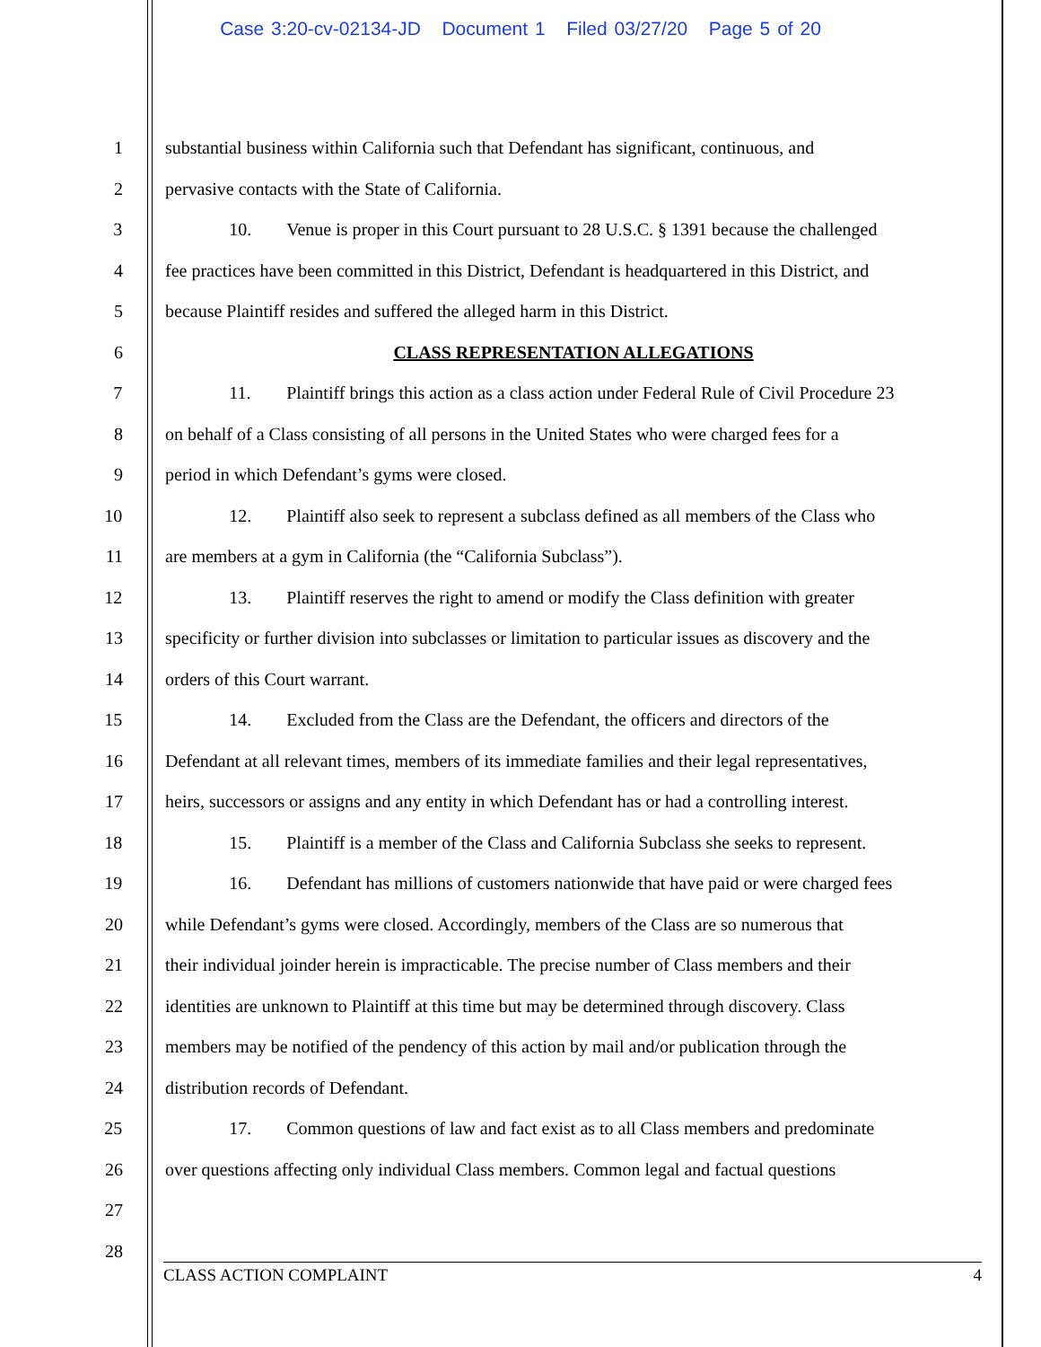Case 3:20-cv-02134-JD Document 1 Filed 03/27/20 Page 5 of 20
1 substantial business within California such that Defendant has significant, continuous, and
2 pervasive contacts with the State of California.
3 10. Venue is proper in this Court pursuant to 28 U.S.C. § 1391 because the challenged
4 fee practices have been committed in this District, Defendant is headquartered in this District, and
5 because Plaintiff resides and suffered the alleged harm in this District.
6 CLASS REPRESENTATION ALLEGATIONS
7 11. Plaintiff brings this action as a class action under Federal Rule of Civil Procedure 23
8 on behalf of a Class consisting of all persons in the United States who were charged fees for a
9 period in which Defendant’s gyms were closed.
10 12. Plaintiff also seek to represent a subclass defined as all members of the Class who
11 are members at a gym in California (the “California Subclass”).
12 13. Plaintiff reserves the right to amend or modify the Class definition with greater
13 specificity or further division into subclasses or limitation to particular issues as discovery and the
14 orders of this Court warrant.
15 14. Excluded from the Class are the Defendant, the officers and directors of the
16 Defendant at all relevant times, members of its immediate families and their legal representatives,
17 heirs, successors or assigns and any entity in which Defendant has or had a controlling interest.
18 15. Plaintiff is a member of the Class and California Subclass she seeks to represent.
19 16. Defendant has millions of customers nationwide that have paid or were charged fees
20 while Defendant’s gyms were closed. Accordingly, members of the Class are so numerous that
21 their individual joinder herein is impracticable. The precise number of Class members and their
22 identities are unknown to Plaintiff at this time but may be determined through discovery. Class
23 members may be notified of the pendency of this action by mail and/or publication through the
24 distribution records of Defendant.
25 17. Common questions of law and fact exist as to all Class members and predominate
26 over questions affecting only individual Class members. Common legal and factual questions
27
28
CLASS ACTION COMPLAINT 4